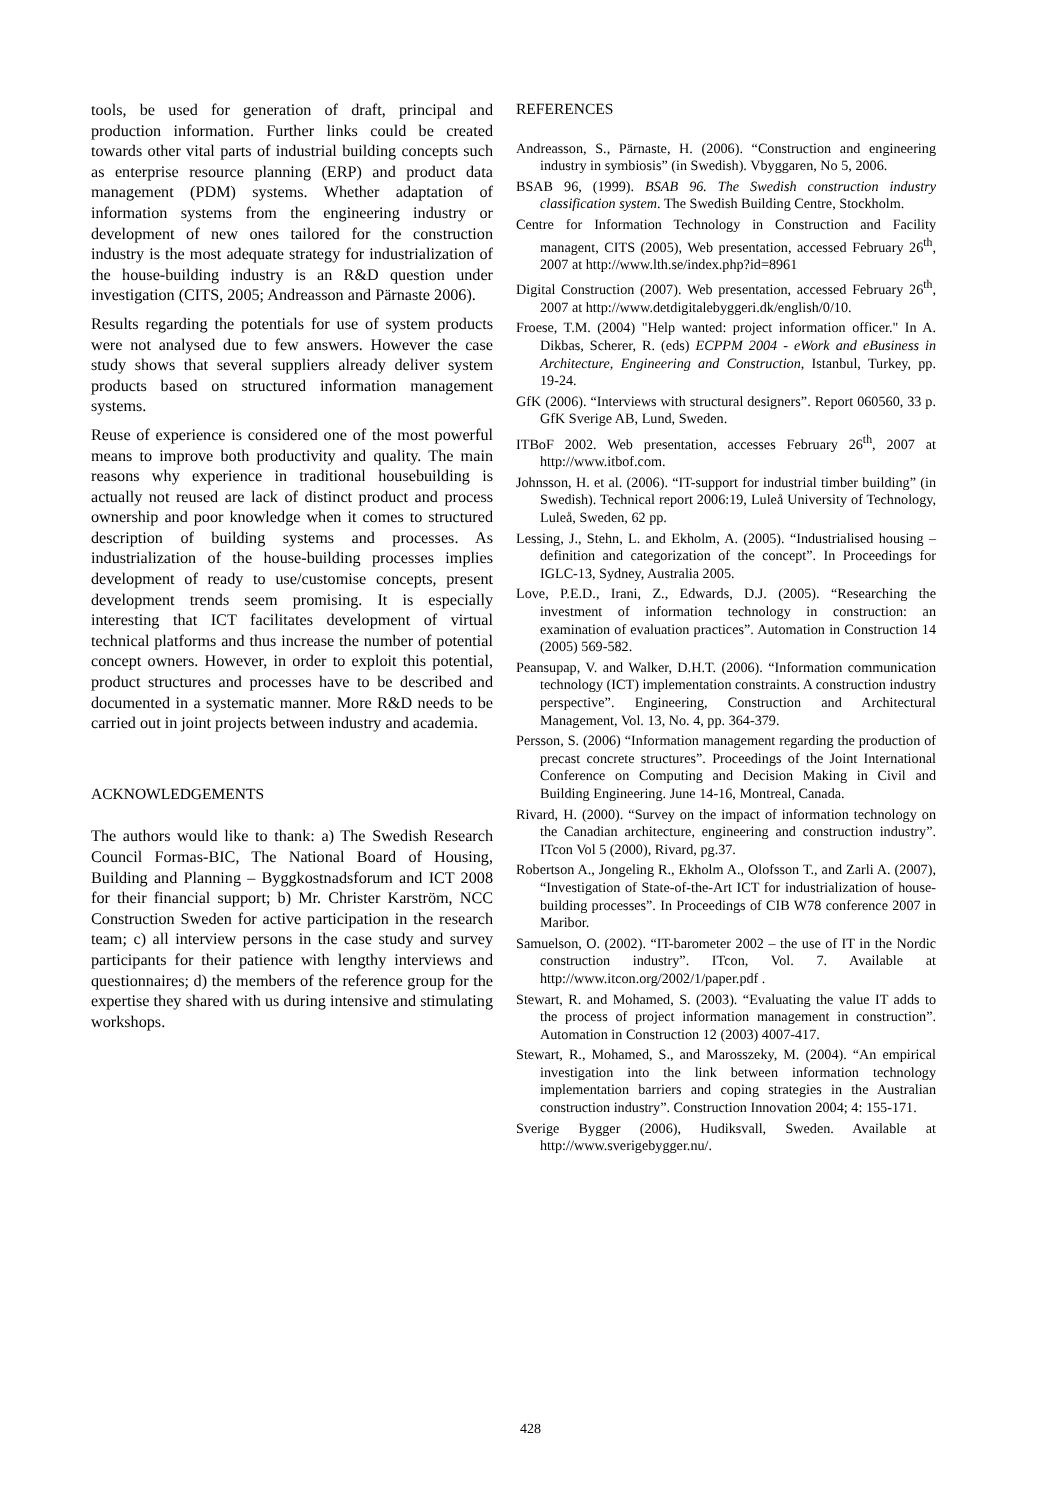tools, be used for generation of draft, principal and production information. Further links could be created towards other vital parts of industrial building concepts such as enterprise resource planning (ERP) and product data management (PDM) systems. Whether adaptation of information systems from the engineering industry or development of new ones tailored for the construction industry is the most adequate strategy for industrialization of the house-building industry is an R&D question under investigation (CITS, 2005; Andreasson and Pärnaste 2006).
Results regarding the potentials for use of system products were not analysed due to few answers. However the case study shows that several suppliers already deliver system products based on structured information management systems.
Reuse of experience is considered one of the most powerful means to improve both productivity and quality. The main reasons why experience in traditional housebuilding is actually not reused are lack of distinct product and process ownership and poor knowledge when it comes to structured description of building systems and processes. As industrialization of the house-building processes implies development of ready to use/customise concepts, present development trends seem promising. It is especially interesting that ICT facilitates development of virtual technical platforms and thus increase the number of potential concept owners. However, in order to exploit this potential, product structures and processes have to be described and documented in a systematic manner. More R&D needs to be carried out in joint projects between industry and academia.
ACKNOWLEDGEMENTS
The authors would like to thank: a) The Swedish Research Council Formas-BIC, The National Board of Housing, Building and Planning – Byggkostnadsforum and ICT 2008 for their financial support; b) Mr. Christer Karström, NCC Construction Sweden for active participation in the research team; c) all interview persons in the case study and survey participants for their patience with lengthy interviews and questionnaires; d) the members of the reference group for the expertise they shared with us during intensive and stimulating workshops.
REFERENCES
Andreasson, S., Pärnaste, H. (2006). “Construction and engineering industry in symbiosis” (in Swedish). Vbyggaren, No 5, 2006.
BSAB 96, (1999). BSAB 96. The Swedish construction industry classification system. The Swedish Building Centre, Stockholm.
Centre for Information Technology in Construction and Facility managent, CITS (2005), Web presentation, accessed February 26<sup>th</sup>, 2007 at http://www.lth.se/index.php?id=8961
Digital Construction (2007). Web presentation, accessed February 26<sup>th</sup>, 2007 at http://www.detdigitalebyggeri.dk/english/0/10.
Froese, T.M. (2004) "Help wanted: project information officer." In A. Dikbas, Scherer, R. (eds) ECPPM 2004 - eWork and eBusiness in Architecture, Engineering and Construction, Istanbul, Turkey, pp. 19-24.
GfK (2006). “Interviews with structural designers”. Report 060560, 33 p. GfK Sverige AB, Lund, Sweden.
ITBoF 2002. Web presentation, accesses February 26<sup>th</sup>, 2007 at http://www.itbof.com.
Johnsson, H. et al. (2006). “IT-support for industrial timber building” (in Swedish). Technical report 2006:19, Luleå University of Technology, Luleå, Sweden, 62 pp.
Lessing, J., Stehn, L. and Ekholm, A. (2005). “Industrialised housing – definition and categorization of the concept”. In Proceedings for IGLC-13, Sydney, Australia 2005.
Love, P.E.D., Irani, Z., Edwards, D.J. (2005). “Researching the investment of information technology in construction: an examination of evaluation practices”. Automation in Construction 14 (2005) 569-582.
Peansupap, V. and Walker, D.H.T. (2006). “Information communication technology (ICT) implementation constraints. A construction industry perspective”. Engineering, Construction and Architectural Management, Vol. 13, No. 4, pp. 364-379.
Persson, S. (2006) “Information management regarding the production of precast concrete structures”. Proceedings of the Joint International Conference on Computing and Decision Making in Civil and Building Engineering. June 14-16, Montreal, Canada.
Rivard, H. (2000). “Survey on the impact of information technology on the Canadian architecture, engineering and construction industry”. ITcon Vol 5 (2000), Rivard, pg.37.
Robertson A., Jongeling R., Ekholm A., Olofsson T., and Zarli A. (2007), “Investigation of State-of-the-Art ICT for industrialization of house-building processes”. In Proceedings of CIB W78 conference 2007 in Maribor.
Samuelson, O. (2002). “IT-barometer 2002 – the use of IT in the Nordic construction industry”. ITcon, Vol. 7. Available at http://www.itcon.org/2002/1/paper.pdf .
Stewart, R. and Mohamed, S. (2003). “Evaluating the value IT adds to the process of project information management in construction”. Automation in Construction 12 (2003) 4007-417.
Stewart, R., Mohamed, S., and Marosszeky, M. (2004). “An empirical investigation into the link between information technology implementation barriers and coping strategies in the Australian construction industry”. Construction Innovation 2004; 4: 155-171.
Sverige Bygger (2006), Hudiksvall, Sweden. Available at http://www.sverigebygger.nu/.
428